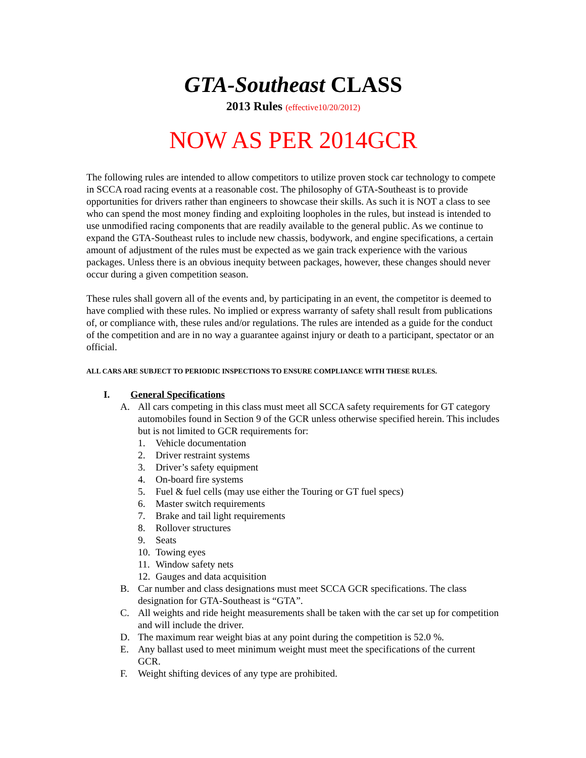GTA-Southeast CLASS
2013 Rules (effective10/20/2012)
NOW AS PER 2014GCR
The following rules are intended to allow competitors to utilize proven stock car technology to compete in SCCA road racing events at a reasonable cost. The philosophy of GTA-Southeast is to provide opportunities for drivers rather than engineers to showcase their skills. As such it is NOT a class to see who can spend the most money finding and exploiting loopholes in the rules, but instead is intended to use unmodified racing components that are readily available to the general public. As we continue to expand the GTA-Southeast rules to include new chassis, bodywork, and engine specifications, a certain amount of adjustment of the rules must be expected as we gain track experience with the various packages. Unless there is an obvious inequity between packages, however, these changes should never occur during a given competition season.
These rules shall govern all of the events and, by participating in an event, the competitor is deemed to have complied with these rules. No implied or express warranty of safety shall result from publications of, or compliance with, these rules and/or regulations. The rules are intended as a guide for the conduct of the competition and are in no way a guarantee against injury or death to a participant, spectator or an official.
ALL CARS ARE SUBJECT TO PERIODIC INSPECTIONS TO ENSURE COMPLIANCE WITH THESE RULES.
I. General Specifications
A. All cars competing in this class must meet all SCCA safety requirements for GT category automobiles found in Section 9 of the GCR unless otherwise specified herein. This includes but is not limited to GCR requirements for:
1. Vehicle documentation
2. Driver restraint systems
3. Driver’s safety equipment
4. On-board fire systems
5. Fuel & fuel cells (may use either the Touring or GT fuel specs)
6. Master switch requirements
7. Brake and tail light requirements
8. Rollover structures
9. Seats
10. Towing eyes
11. Window safety nets
12. Gauges and data acquisition
B. Car number and class designations must meet SCCA GCR specifications. The class designation for GTA-Southeast is “GTA”.
C. All weights and ride height measurements shall be taken with the car set up for competition and will include the driver.
D. The maximum rear weight bias at any point during the competition is 52.0 %.
E. Any ballast used to meet minimum weight must meet the specifications of the current GCR.
F. Weight shifting devices of any type are prohibited.